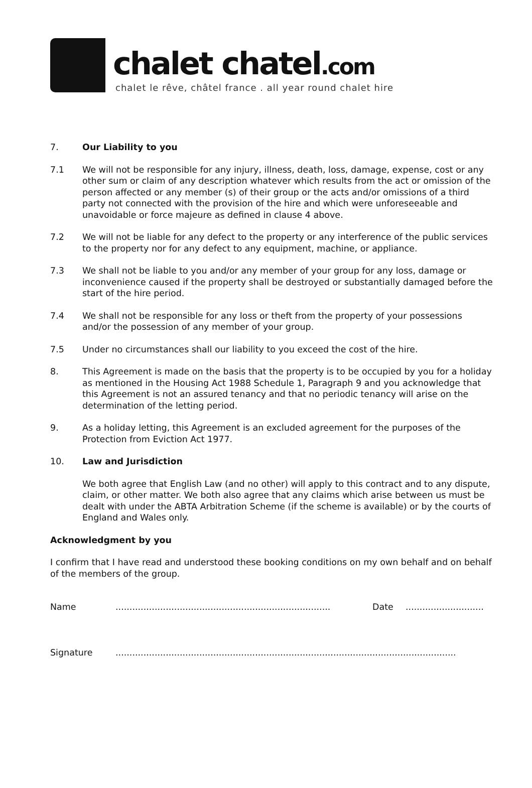chalet chatel.com
chalet le rêve, châtel france . all year round chalet hire
7. Our Liability to you
7.1 We will not be responsible for any injury, illness, death, loss, damage, expense, cost or any other sum or claim of any description whatever which results from the act or omission of the person affected or any member (s) of their group or the acts and/or omissions of a third party not connected with the provision of the hire and which were unforeseeable and unavoidable or force majeure as defined in clause 4 above.
7.2 We will not be liable for any defect to the property or any interference of the public services to the property nor for any defect to any equipment, machine, or appliance.
7.3 We shall not be liable to you and/or any member of your group for any loss, damage or inconvenience caused if the property shall be destroyed or substantially damaged before the start of the hire period.
7.4 We shall not be responsible for any loss or theft from the property of your possessions and/or the possession of any member of your group.
7.5 Under no circumstances shall our liability to you exceed the cost of the hire.
8. This Agreement is made on the basis that the property is to be occupied by you for a holiday as mentioned in the Housing Act 1988 Schedule 1, Paragraph 9 and you acknowledge that this Agreement is not an assured tenancy and that no periodic tenancy will arise on the determination of the letting period.
9. As a holiday letting, this Agreement is an excluded agreement for the purposes of the Protection from Eviction Act 1977.
10. Law and Jurisdiction
We both agree that English Law (and no other) will apply to this contract and to any dispute, claim, or other matter. We both also agree that any claims which arise between us must be dealt with under the ABTA Arbitration Scheme (if the scheme is available) or by the courts of England and Wales only.
Acknowledgment by you
I confirm that I have read and understood these booking conditions on my own behalf and on behalf of the members of the group.
Name .............................................................................
Date ............................
Signature ..........................................................................................................................